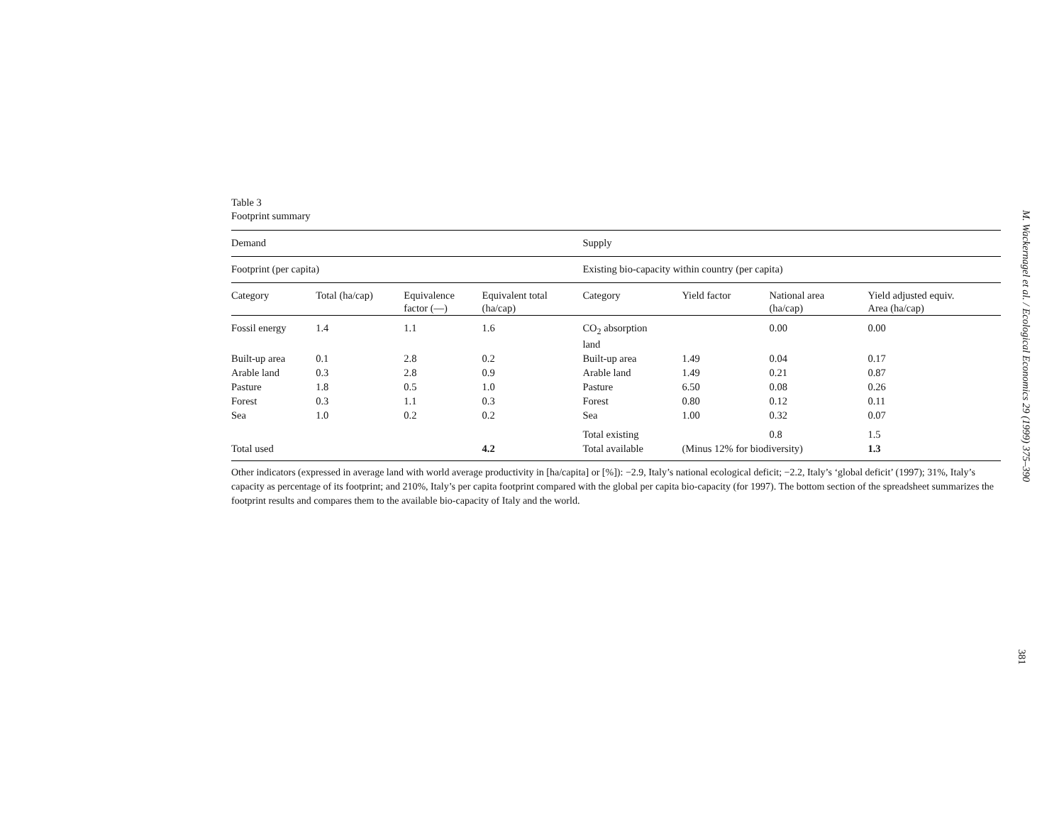Table 3
Footprint summary
| Demand | | | | Supply | | | |
| --- | --- | --- | --- | --- | --- | --- | --- |
| Footprint (per capita) | | | | Existing bio-capacity within country (per capita) | | | |
| Category | Total (ha/cap) | Equivalence factor (—) | Equivalent total (ha/cap) | Category | Yield factor | National area (ha/cap) | Yield adjusted equiv. Area (ha/cap) |
| Fossil energy | 1.4 | 1.1 | 1.6 | CO<sub>2</sub> absorption land | | 0.00 | 0.00 |
| Built-up area | 0.1 | 2.8 | 0.2 | Built-up area | 1.49 | 0.04 | 0.17 |
| Arable land | 0.3 | 2.8 | 0.9 | Arable land | 1.49 | 0.21 | 0.87 |
| Pasture | 1.8 | 0.5 | 1.0 | Pasture | 6.50 | 0.08 | 0.26 |
| Forest | 0.3 | 1.1 | 0.3 | Forest | 0.80 | 0.12 | 0.11 |
| Sea | 1.0 | 0.2 | 0.2 | Sea | 1.00 | 0.32 | 0.07 |
| | | | | Total existing | | 0.8 | 1.5 |
| Total used | | | 4.2 | Total available | (Minus 12% for biodiversity) | | 1.3 |
Other indicators (expressed in average land with world average productivity in [ha/capita] or [%]): −2.9, Italy’s national ecological deficit; −2.2, Italy’s ‘global deficit’ (1997); 31%, Italy’s capacity as percentage of its footprint; and 210%, Italy’s per capita footprint compared with the global per capita bio-capacity (for 1997). The bottom section of the spreadsheet summarizes the footprint results and compares them to the available bio-capacity of Italy and the world.
M. Wackernagel et al. / Ecological Economics 29 (1999) 375–390
381